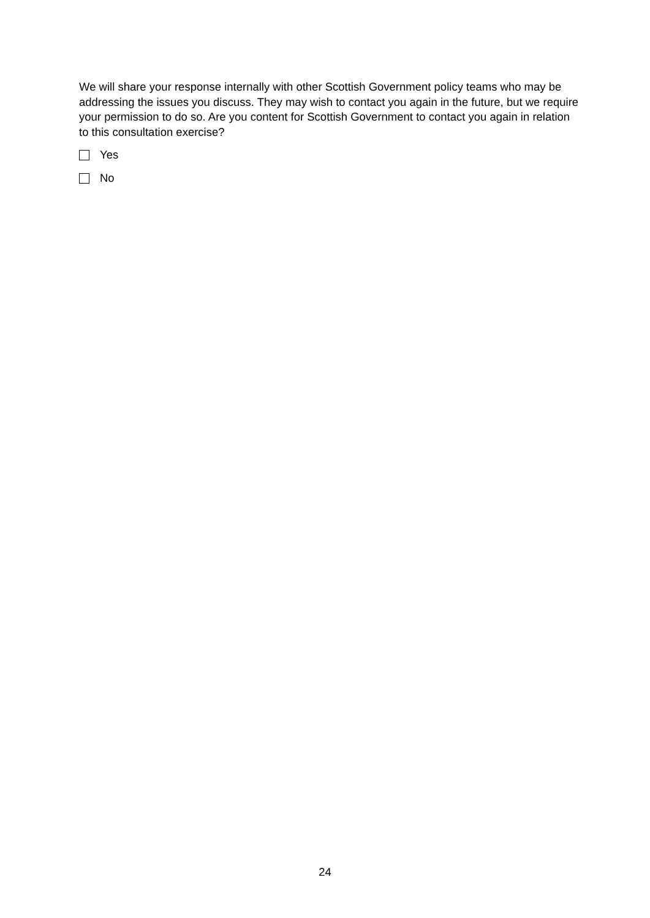We will share your response internally with other Scottish Government policy teams who may be addressing the issues you discuss. They may wish to contact you again in the future, but we require your permission to do so. Are you content for Scottish Government to contact you again in relation to this consultation exercise?
Yes
No
24